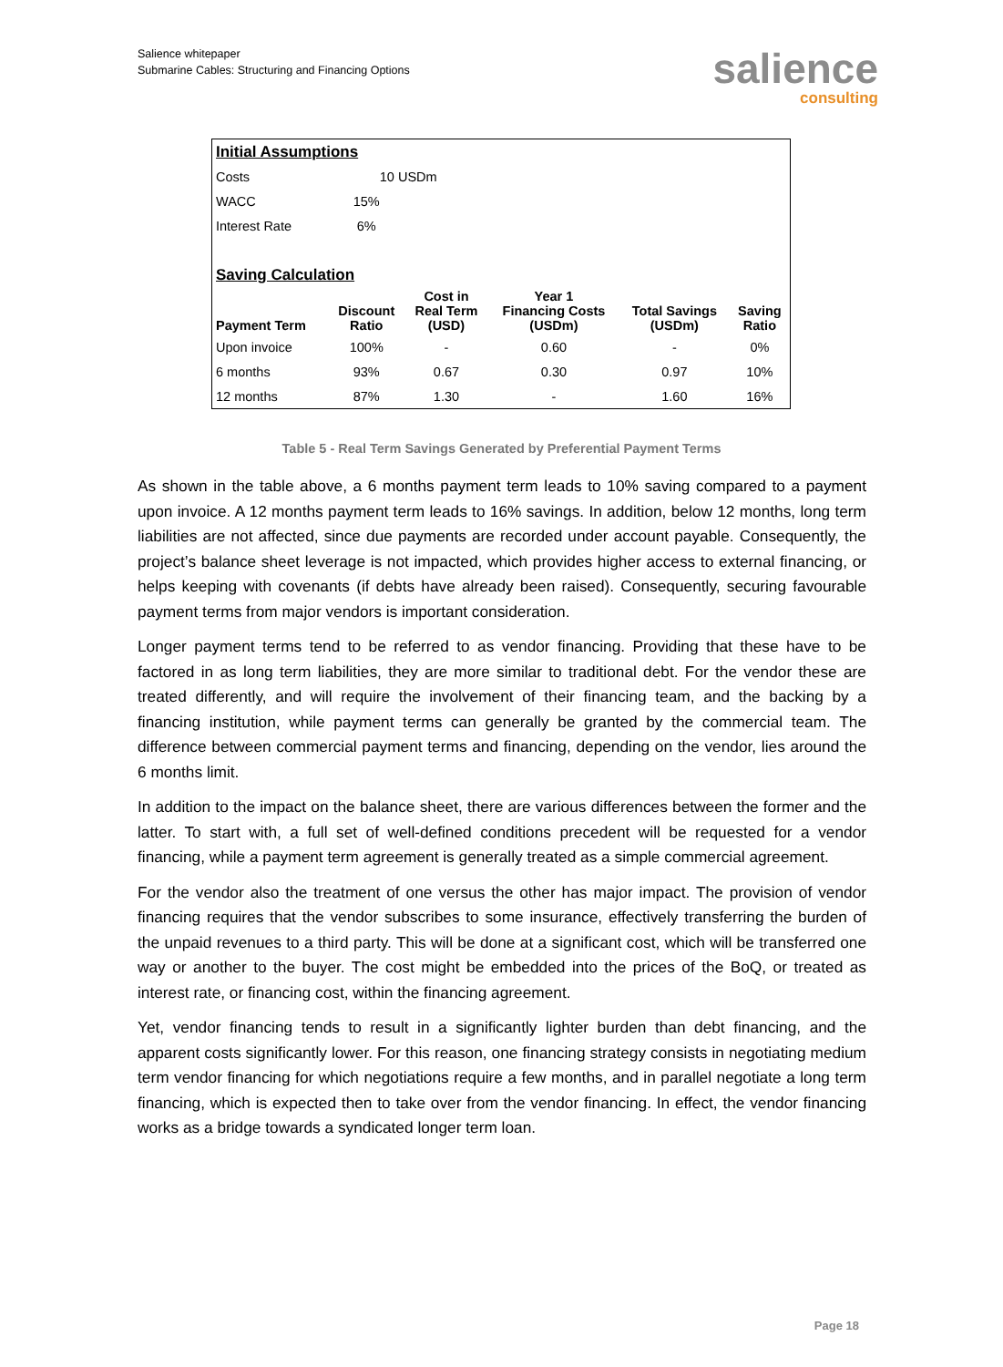Salience whitepaper
Submarine Cables: Structuring and Financing Options
salience
consulting
| Initial Assumptions | | | | | |
| Costs | 10 USDm | | | | |
| WACC | 15% | | | | |
| Interest Rate | 6% | | | | |
| Saving Calculation | | | | | |
| Payment Term | Discount Ratio | Cost in Real Term (USD) | Year 1 Financing Costs (USDm) | Total Savings (USDm) | Saving Ratio |
| Upon invoice | 100% | - | 0.60 | - | 0% |
| 6 months | 93% | 0.67 | 0.30 | 0.97 | 10% |
| 12 months | 87% | 1.30 | - | 1.60 | 16% |
Table 5 - Real Term Savings Generated by Preferential Payment Terms
As shown in the table above, a 6 months payment term leads to 10% saving compared to a payment upon invoice. A 12 months payment term leads to 16% savings. In addition, below 12 months, long term liabilities are not affected, since due payments are recorded under account payable. Consequently, the project’s balance sheet leverage is not impacted, which provides higher access to external financing, or helps keeping with covenants (if debts have already been raised). Consequently, securing favourable payment terms from major vendors is important consideration.
Longer payment terms tend to be referred to as vendor financing. Providing that these have to be factored in as long term liabilities, they are more similar to traditional debt. For the vendor these are treated differently, and will require the involvement of their financing team, and the backing by a financing institution, while payment terms can generally be granted by the commercial team. The difference between commercial payment terms and financing, depending on the vendor, lies around the 6 months limit.
In addition to the impact on the balance sheet, there are various differences between the former and the latter. To start with, a full set of well-defined conditions precedent will be requested for a vendor financing, while a payment term agreement is generally treated as a simple commercial agreement.
For the vendor also the treatment of one versus the other has major impact. The provision of vendor financing requires that the vendor subscribes to some insurance, effectively transferring the burden of the unpaid revenues to a third party. This will be done at a significant cost, which will be transferred one way or another to the buyer. The cost might be embedded into the prices of the BoQ, or treated as interest rate, or financing cost, within the financing agreement.
Yet, vendor financing tends to result in a significantly lighter burden than debt financing, and the apparent costs significantly lower. For this reason, one financing strategy consists in negotiating medium term vendor financing for which negotiations require a few months, and in parallel negotiate a long term financing, which is expected then to take over from the vendor financing. In effect, the vendor financing works as a bridge towards a syndicated longer term loan.
Page 18